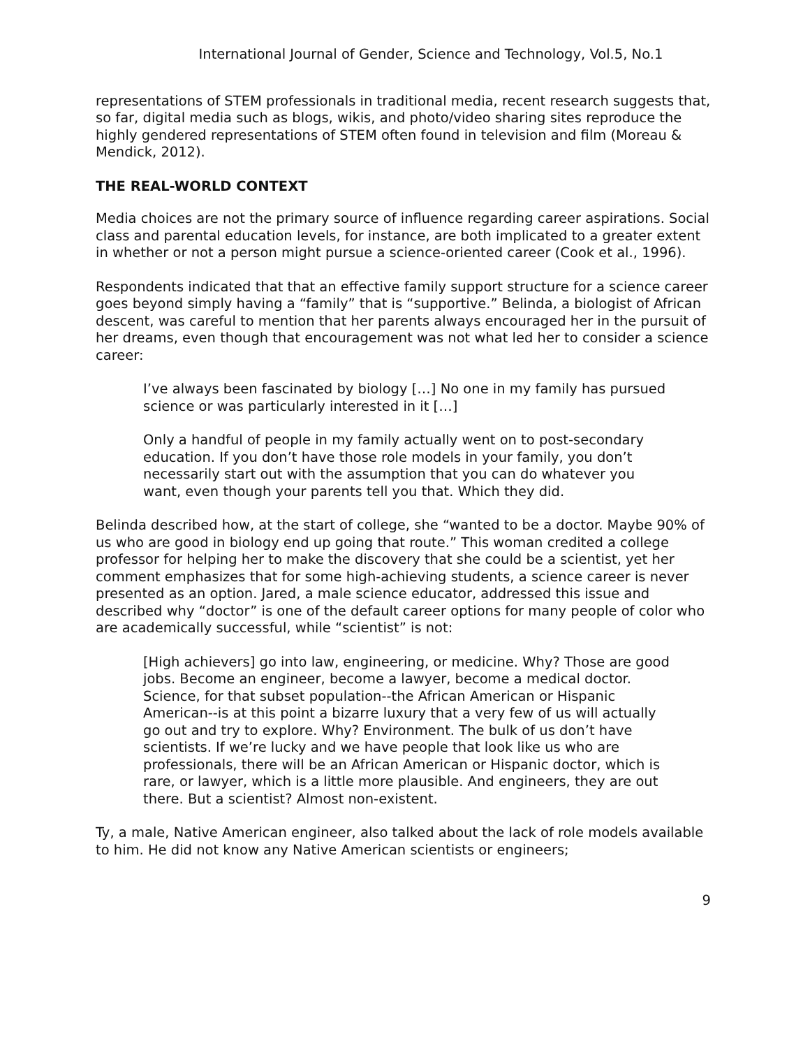International Journal of Gender, Science and Technology, Vol.5, No.1
representations of STEM professionals in traditional media, recent research suggests that, so far, digital media such as blogs, wikis, and photo/video sharing sites reproduce the highly gendered representations of STEM often found in television and film (Moreau & Mendick, 2012).
THE REAL-WORLD CONTEXT
Media choices are not the primary source of influence regarding career aspirations. Social class and parental education levels, for instance, are both implicated to a greater extent in whether or not a person might pursue a science-oriented career (Cook et al., 1996).
Respondents indicated that that an effective family support structure for a science career goes beyond simply having a “family” that is “supportive.” Belinda, a biologist of African descent, was careful to mention that her parents always encouraged her in the pursuit of her dreams, even though that encouragement was not what led her to consider a science career:
I’ve always been fascinated by biology […] No one in my family has pursued science or was particularly interested in it […]
Only a handful of people in my family actually went on to post-secondary education. If you don’t have those role models in your family, you don’t necessarily start out with the assumption that you can do whatever you want, even though your parents tell you that. Which they did.
Belinda described how, at the start of college, she “wanted to be a doctor. Maybe 90% of us who are good in biology end up going that route.” This woman credited a college professor for helping her to make the discovery that she could be a scientist, yet her comment emphasizes that for some high-achieving students, a science career is never presented as an option. Jared, a male science educator, addressed this issue and described why “doctor” is one of the default career options for many people of color who are academically successful, while “scientist” is not:
[High achievers] go into law, engineering, or medicine. Why? Those are good jobs. Become an engineer, become a lawyer, become a medical doctor. Science, for that subset population--the African American or Hispanic American--is at this point a bizarre luxury that a very few of us will actually go out and try to explore. Why? Environment. The bulk of us don’t have scientists. If we’re lucky and we have people that look like us who are professionals, there will be an African American or Hispanic doctor, which is rare, or lawyer, which is a little more plausible. And engineers, they are out there. But a scientist? Almost non-existent.
Ty, a male, Native American engineer, also talked about the lack of role models available to him. He did not know any Native American scientists or engineers;
9